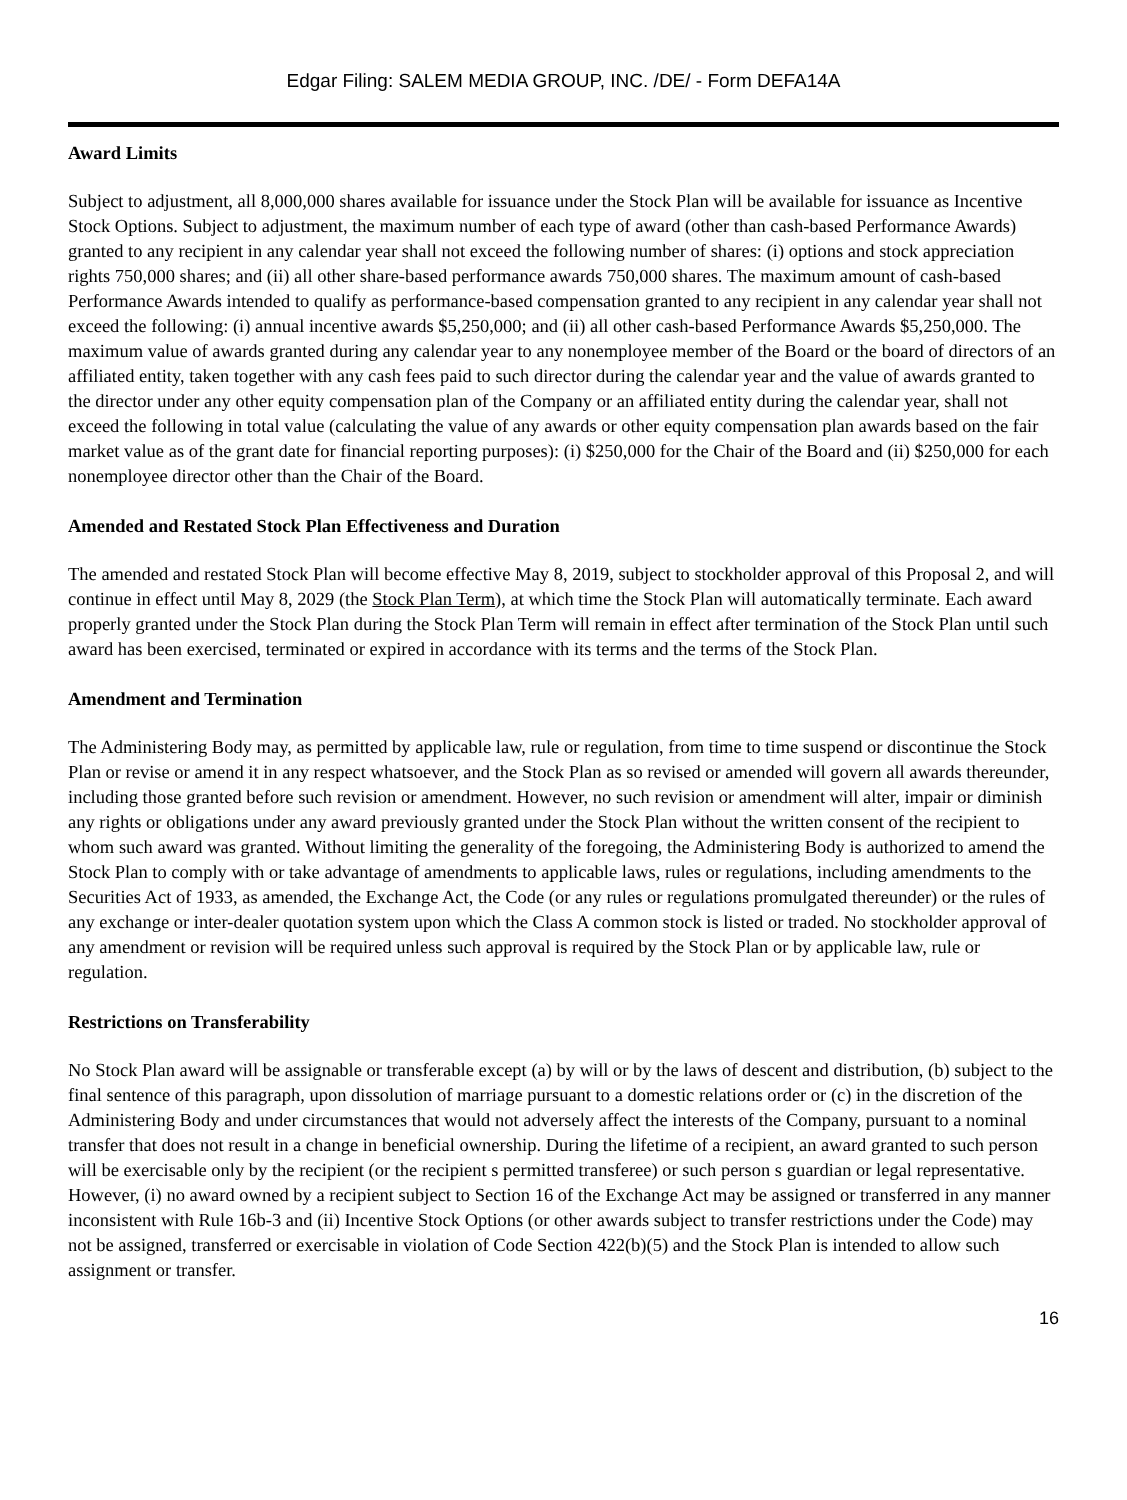Edgar Filing: SALEM MEDIA GROUP, INC. /DE/ - Form DEFA14A
Award Limits
Subject to adjustment, all 8,000,000 shares available for issuance under the Stock Plan will be available for issuance as Incentive Stock Options. Subject to adjustment, the maximum number of each type of award (other than cash-based Performance Awards) granted to any recipient in any calendar year shall not exceed the following number of shares: (i) options and stock appreciation rights 750,000 shares; and (ii) all other share-based performance awards 750,000 shares. The maximum amount of cash-based Performance Awards intended to qualify as performance-based compensation granted to any recipient in any calendar year shall not exceed the following: (i) annual incentive awards $5,250,000; and (ii) all other cash-based Performance Awards $5,250,000. The maximum value of awards granted during any calendar year to any nonemployee member of the Board or the board of directors of an affiliated entity, taken together with any cash fees paid to such director during the calendar year and the value of awards granted to the director under any other equity compensation plan of the Company or an affiliated entity during the calendar year, shall not exceed the following in total value (calculating the value of any awards or other equity compensation plan awards based on the fair market value as of the grant date for financial reporting purposes): (i) $250,000 for the Chair of the Board and (ii) $250,000 for each nonemployee director other than the Chair of the Board.
Amended and Restated Stock Plan Effectiveness and Duration
The amended and restated Stock Plan will become effective May 8, 2019, subject to stockholder approval of this Proposal 2, and will continue in effect until May 8, 2029 (the Stock Plan Term), at which time the Stock Plan will automatically terminate. Each award properly granted under the Stock Plan during the Stock Plan Term will remain in effect after termination of the Stock Plan until such award has been exercised, terminated or expired in accordance with its terms and the terms of the Stock Plan.
Amendment and Termination
The Administering Body may, as permitted by applicable law, rule or regulation, from time to time suspend or discontinue the Stock Plan or revise or amend it in any respect whatsoever, and the Stock Plan as so revised or amended will govern all awards thereunder, including those granted before such revision or amendment. However, no such revision or amendment will alter, impair or diminish any rights or obligations under any award previously granted under the Stock Plan without the written consent of the recipient to whom such award was granted. Without limiting the generality of the foregoing, the Administering Body is authorized to amend the Stock Plan to comply with or take advantage of amendments to applicable laws, rules or regulations, including amendments to the Securities Act of 1933, as amended, the Exchange Act, the Code (or any rules or regulations promulgated thereunder) or the rules of any exchange or inter-dealer quotation system upon which the Class A common stock is listed or traded. No stockholder approval of any amendment or revision will be required unless such approval is required by the Stock Plan or by applicable law, rule or regulation.
Restrictions on Transferability
No Stock Plan award will be assignable or transferable except (a) by will or by the laws of descent and distribution, (b) subject to the final sentence of this paragraph, upon dissolution of marriage pursuant to a domestic relations order or (c) in the discretion of the Administering Body and under circumstances that would not adversely affect the interests of the Company, pursuant to a nominal transfer that does not result in a change in beneficial ownership. During the lifetime of a recipient, an award granted to such person will be exercisable only by the recipient (or the recipient s permitted transferee) or such person s guardian or legal representative. However, (i) no award owned by a recipient subject to Section 16 of the Exchange Act may be assigned or transferred in any manner inconsistent with Rule 16b-3 and (ii) Incentive Stock Options (or other awards subject to transfer restrictions under the Code) may not be assigned, transferred or exercisable in violation of Code Section 422(b)(5) and the Stock Plan is intended to allow such assignment or transfer.
16